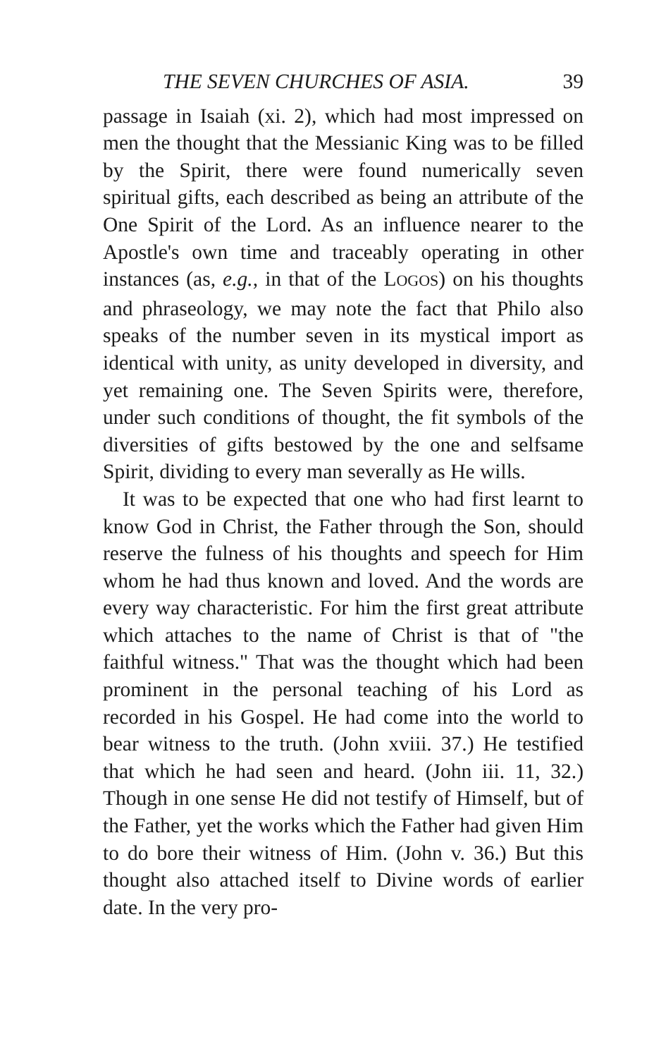THE SEVEN CHURCHES OF ASIA. 39
passage in Isaiah (xi. 2), which had most impressed on men the thought that the Messianic King was to be filled by the Spirit, there were found numerically seven spiritual gifts, each described as being an attribute of the One Spirit of the Lord. As an influence nearer to the Apostle's own time and traceably operating in other instances (as, e.g., in that of the LOGOS) on his thoughts and phraseology, we may note the fact that Philo also speaks of the number seven in its mystical import as identical with unity, as unity developed in diversity, and yet remaining one. The Seven Spirits were, therefore, under such conditions of thought, the fit symbols of the diversities of gifts bestowed by the one and selfsame Spirit, dividing to every man severally as He wills.
It was to be expected that one who had first learnt to know God in Christ, the Father through the Son, should reserve the fulness of his thoughts and speech for Him whom he had thus known and loved. And the words are every way characteristic. For him the first great attribute which attaches to the name of Christ is that of "the faithful witness." That was the thought which had been prominent in the personal teaching of his Lord as recorded in his Gospel. He had come into the world to bear witness to the truth. (John xviii. 37.) He testified that which he had seen and heard. (John iii. 11, 32.) Though in one sense He did not testify of Himself, but of the Father, yet the works which the Father had given Him to do bore their witness of Him. (John v. 36.) But this thought also attached itself to Divine words of earlier date. In the very pro-